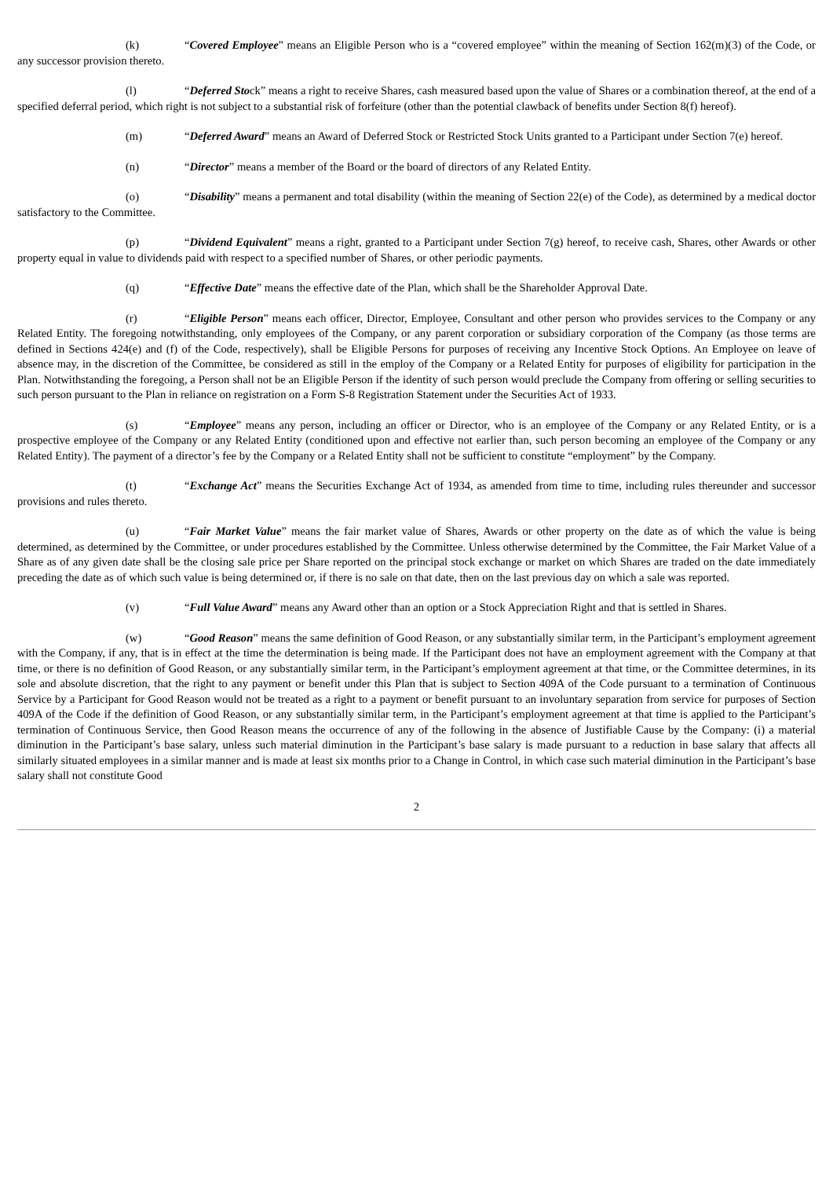(k) “Covered Employee” means an Eligible Person who is a “covered employee” within the meaning of Section 162(m)(3) of the Code, or any successor provision thereto.
(l) “Deferred Stock” means a right to receive Shares, cash measured based upon the value of Shares or a combination thereof, at the end of a specified deferral period, which right is not subject to a substantial risk of forfeiture (other than the potential clawback of benefits under Section 8(f) hereof).
(m) “Deferred Award” means an Award of Deferred Stock or Restricted Stock Units granted to a Participant under Section 7(e) hereof.
(n) “Director” means a member of the Board or the board of directors of any Related Entity.
(o) “Disability” means a permanent and total disability (within the meaning of Section 22(e) of the Code), as determined by a medical doctor satisfactory to the Committee.
(p) “Dividend Equivalent” means a right, granted to a Participant under Section 7(g) hereof, to receive cash, Shares, other Awards or other property equal in value to dividends paid with respect to a specified number of Shares, or other periodic payments.
(q) “Effective Date” means the effective date of the Plan, which shall be the Shareholder Approval Date.
(r) “Eligible Person” means each officer, Director, Employee, Consultant and other person who provides services to the Company or any Related Entity. The foregoing notwithstanding, only employees of the Company, or any parent corporation or subsidiary corporation of the Company (as those terms are defined in Sections 424(e) and (f) of the Code, respectively), shall be Eligible Persons for purposes of receiving any Incentive Stock Options. An Employee on leave of absence may, in the discretion of the Committee, be considered as still in the employ of the Company or a Related Entity for purposes of eligibility for participation in the Plan. Notwithstanding the foregoing, a Person shall not be an Eligible Person if the identity of such person would preclude the Company from offering or selling securities to such person pursuant to the Plan in reliance on registration on a Form S-8 Registration Statement under the Securities Act of 1933.
(s) “Employee” means any person, including an officer or Director, who is an employee of the Company or any Related Entity, or is a prospective employee of the Company or any Related Entity (conditioned upon and effective not earlier than, such person becoming an employee of the Company or any Related Entity). The payment of a director’s fee by the Company or a Related Entity shall not be sufficient to constitute “employment” by the Company.
(t) “Exchange Act” means the Securities Exchange Act of 1934, as amended from time to time, including rules thereunder and successor provisions and rules thereto.
(u) “Fair Market Value” means the fair market value of Shares, Awards or other property on the date as of which the value is being determined, as determined by the Committee, or under procedures established by the Committee. Unless otherwise determined by the Committee, the Fair Market Value of a Share as of any given date shall be the closing sale price per Share reported on the principal stock exchange or market on which Shares are traded on the date immediately preceding the date as of which such value is being determined or, if there is no sale on that date, then on the last previous day on which a sale was reported.
(v) “Full Value Award” means any Award other than an option or a Stock Appreciation Right and that is settled in Shares.
(w) “Good Reason” means the same definition of Good Reason, or any substantially similar term, in the Participant’s employment agreement with the Company, if any, that is in effect at the time the determination is being made. If the Participant does not have an employment agreement with the Company at that time, or there is no definition of Good Reason, or any substantially similar term, in the Participant’s employment agreement at that time, or the Committee determines, in its sole and absolute discretion, that the right to any payment or benefit under this Plan that is subject to Section 409A of the Code pursuant to a termination of Continuous Service by a Participant for Good Reason would not be treated as a right to a payment or benefit pursuant to an involuntary separation from service for purposes of Section 409A of the Code if the definition of Good Reason, or any substantially similar term, in the Participant’s employment agreement at that time is applied to the Participant’s termination of Continuous Service, then Good Reason means the occurrence of any of the following in the absence of Justifiable Cause by the Company: (i) a material diminution in the Participant’s base salary, unless such material diminution in the Participant’s base salary is made pursuant to a reduction in base salary that affects all similarly situated employees in a similar manner and is made at least six months prior to a Change in Control, in which case such material diminution in the Participant’s base salary shall not constitute Good
2